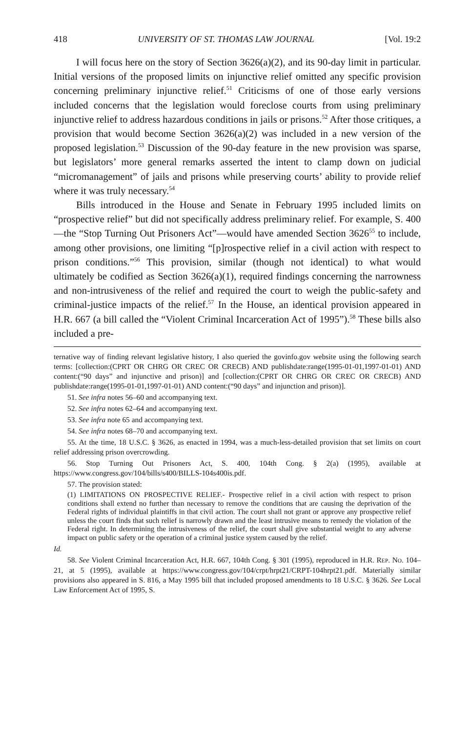418 UNIVERSITY OF ST. THOMAS LAW JOURNAL [Vol. 19:2
I will focus here on the story of Section 3626(a)(2), and its 90-day limit in particular. Initial versions of the proposed limits on injunctive relief omitted any specific provision concerning preliminary injunctive relief.<sup>51</sup> Criticisms of one of those early versions included concerns that the legislation would foreclose courts from using preliminary injunctive relief to address hazardous conditions in jails or prisons.<sup>52</sup> After those critiques, a provision that would become Section 3626(a)(2) was included in a new version of the proposed legislation.<sup>53</sup> Discussion of the 90-day feature in the new provision was sparse, but legislators’ more general remarks asserted the intent to clamp down on judicial “micromanagement” of jails and prisons while preserving courts’ ability to provide relief where it was truly necessary.<sup>54</sup>
Bills introduced in the House and Senate in February 1995 included limits on “prospective relief” but did not specifically address preliminary relief. For example, S. 400—the “Stop Turning Out Prisoners Act”—would have amended Section 3626<sup>55</sup> to include, among other provisions, one limiting “[p]rospective relief in a civil action with respect to prison conditions.”<sup>56</sup> This provision, similar (though not identical) to what would ultimately be codified as Section 3626(a)(1), required findings concerning the narrowness and non-intrusiveness of the relief and required the court to weigh the public-safety and criminal-justice impacts of the relief.<sup>57</sup> In the House, an identical provision appeared in H.R. 667 (a bill called the “Violent Criminal Incarceration Act of 1995”).<sup>58</sup> These bills also included a pre-
ternative way of finding relevant legislative history, I also queried the govinfo.gov website using the following search terms: [collection:(CPRT OR CHRG OR CREC OR CRECB) AND publishdate:range(1995-01-01,1997-01-01) AND content:(“90 days” and injunctive and prison)] and [collection:(CPRT OR CHRG OR CREC OR CRECB) AND publishdate:range(1995-01-01,1997-01-01) AND content:(“90 days” and injunction and prison)].
51. See infra notes 56–60 and accompanying text.
52. See infra notes 62–64 and accompanying text.
53. See infra note 65 and accompanying text.
54. See infra notes 68–70 and accompanying text.
55. At the time, 18 U.S.C. § 3626, as enacted in 1994, was a much-less-detailed provision that set limits on court relief addressing prison overcrowding.
56. Stop Turning Out Prisoners Act, S. 400, 104th Cong. § 2(a) (1995), available at https://www.congress.gov/104/bills/s400/BILLS-104s400is.pdf.
57. The provision stated:
(1) LIMITATIONS ON PROSPECTIVE RELIEF.- Prospective relief in a civil action with respect to prison conditions shall extend no further than necessary to remove the conditions that are causing the deprivation of the Federal rights of individual plaintiffs in that civil action. The court shall not grant or approve any prospective relief unless the court finds that such relief is narrowly drawn and the least intrusive means to remedy the violation of the Federal right. In determining the intrusiveness of the relief, the court shall give substantial weight to any adverse impact on public safety or the operation of a criminal justice system caused by the relief.
Id.
58. See Violent Criminal Incarceration Act, H.R. 667, 104th Cong. § 301 (1995), reproduced in H.R. REP. NO. 104–21, at 5 (1995), available at https://www.congress.gov/104/crpt/hrpt21/CRPT-104hrpt21.pdf. Materially similar provisions also appeared in S. 816, a May 1995 bill that included proposed amendments to 18 U.S.C. § 3626. See Local Law Enforcement Act of 1995, S.